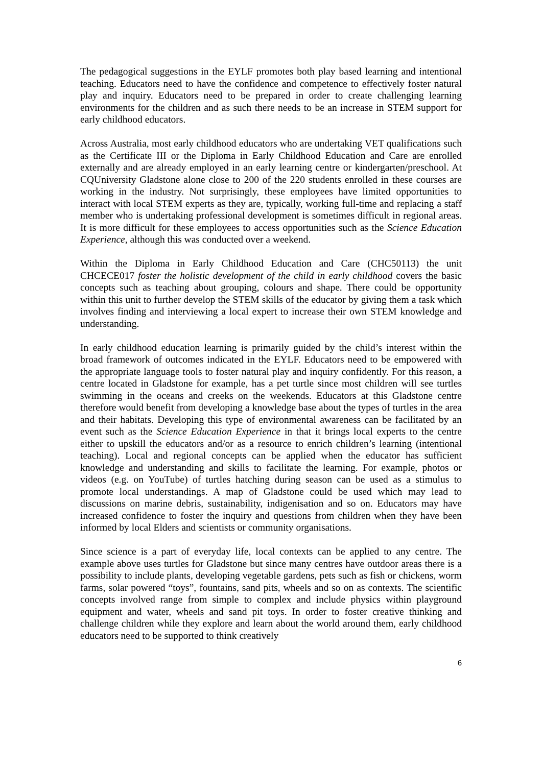The pedagogical suggestions in the EYLF promotes both play based learning and intentional teaching. Educators need to have the confidence and competence to effectively foster natural play and inquiry. Educators need to be prepared in order to create challenging learning environments for the children and as such there needs to be an increase in STEM support for early childhood educators.
Across Australia, most early childhood educators who are undertaking VET qualifications such as the Certificate III or the Diploma in Early Childhood Education and Care are enrolled externally and are already employed in an early learning centre or kindergarten/preschool. At CQUniversity Gladstone alone close to 200 of the 220 students enrolled in these courses are working in the industry. Not surprisingly, these employees have limited opportunities to interact with local STEM experts as they are, typically, working full-time and replacing a staff member who is undertaking professional development is sometimes difficult in regional areas. It is more difficult for these employees to access opportunities such as the Science Education Experience, although this was conducted over a weekend.
Within the Diploma in Early Childhood Education and Care (CHC50113) the unit CHCECE017 foster the holistic development of the child in early childhood covers the basic concepts such as teaching about grouping, colours and shape. There could be opportunity within this unit to further develop the STEM skills of the educator by giving them a task which involves finding and interviewing a local expert to increase their own STEM knowledge and understanding.
In early childhood education learning is primarily guided by the child’s interest within the broad framework of outcomes indicated in the EYLF. Educators need to be empowered with the appropriate language tools to foster natural play and inquiry confidently. For this reason, a centre located in Gladstone for example, has a pet turtle since most children will see turtles swimming in the oceans and creeks on the weekends. Educators at this Gladstone centre therefore would benefit from developing a knowledge base about the types of turtles in the area and their habitats. Developing this type of environmental awareness can be facilitated by an event such as the Science Education Experience in that it brings local experts to the centre either to upskill the educators and/or as a resource to enrich children’s learning (intentional teaching). Local and regional concepts can be applied when the educator has sufficient knowledge and understanding and skills to facilitate the learning. For example, photos or videos (e.g. on YouTube) of turtles hatching during season can be used as a stimulus to promote local understandings. A map of Gladstone could be used which may lead to discussions on marine debris, sustainability, indigenisation and so on. Educators may have increased confidence to foster the inquiry and questions from children when they have been informed by local Elders and scientists or community organisations.
Since science is a part of everyday life, local contexts can be applied to any centre. The example above uses turtles for Gladstone but since many centres have outdoor areas there is a possibility to include plants, developing vegetable gardens, pets such as fish or chickens, worm farms, solar powered “toys”, fountains, sand pits, wheels and so on as contexts. The scientific concepts involved range from simple to complex and include physics within playground equipment and water, wheels and sand pit toys. In order to foster creative thinking and challenge children while they explore and learn about the world around them, early childhood educators need to be supported to think creatively
6